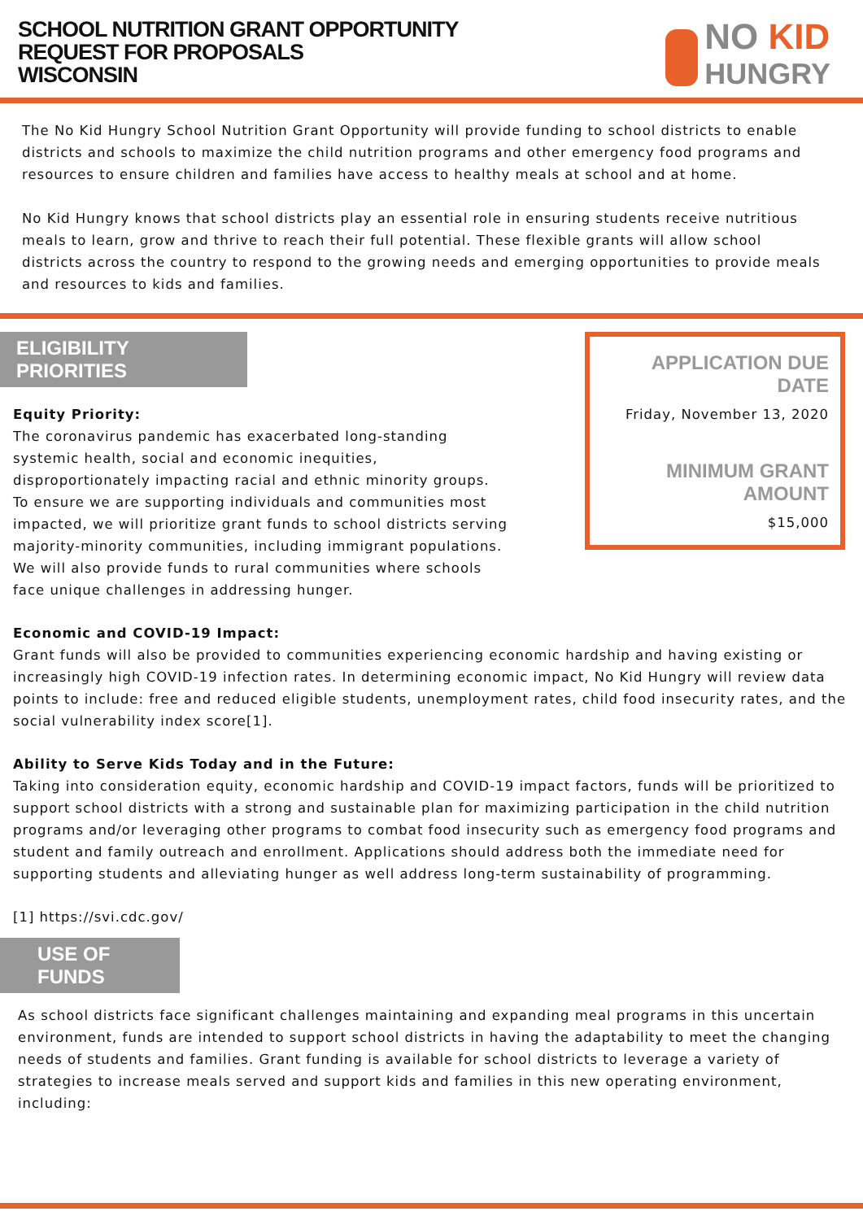SCHOOL NUTRITION GRANT OPPORTUNITY
REQUEST FOR PROPOSALS
WISCONSIN
NO KID
HUNGRY
The No Kid Hungry School Nutrition Grant Opportunity will provide funding to school districts to enable districts and schools to maximize the child nutrition programs and other emergency food programs and resources to ensure children and families have access to healthy meals at school and at home.
No Kid Hungry knows that school districts play an essential role in ensuring students receive nutritious meals to learn, grow and thrive to reach their full potential. These flexible grants will allow school districts across the country to respond to the growing needs and emerging opportunities to provide meals and resources to kids and families.
ELIGIBILITY PRIORITIES
Equity Priority:
The coronavirus pandemic has exacerbated long-standing systemic health, social and economic inequities, disproportionately impacting racial and ethnic minority groups. To ensure we are supporting individuals and communities most impacted, we will prioritize grant funds to school districts serving majority-minority communities, including immigrant populations. We will also provide funds to rural communities where schools face unique challenges in addressing hunger.
APPLICATION DUE DATE
Friday, November 13, 2020
MINIMUM GRANT AMOUNT
$15,000
Economic and COVID-19 Impact:
Grant funds will also be provided to communities experiencing economic hardship and having existing or increasingly high COVID-19 infection rates. In determining economic impact, No Kid Hungry will review data points to include: free and reduced eligible students, unemployment rates, child food insecurity rates, and the social vulnerability index score[1].
Ability to Serve Kids Today and in the Future:
Taking into consideration equity, economic hardship and COVID-19 impact factors, funds will be prioritized to support school districts with a strong and sustainable plan for maximizing participation in the child nutrition programs and/or leveraging other programs to combat food insecurity such as emergency food programs and student and family outreach and enrollment. Applications should address both the immediate need for supporting students and alleviating hunger as well address long-term sustainability of programming.
[1] https://svi.cdc.gov/
USE OF FUNDS
As school districts face significant challenges maintaining and expanding meal programs in this uncertain environment, funds are intended to support school districts in having the adaptability to meet the changing needs of students and families. Grant funding is available for school districts to leverage a variety of strategies to increase meals served and support kids and families in this new operating environment, including: